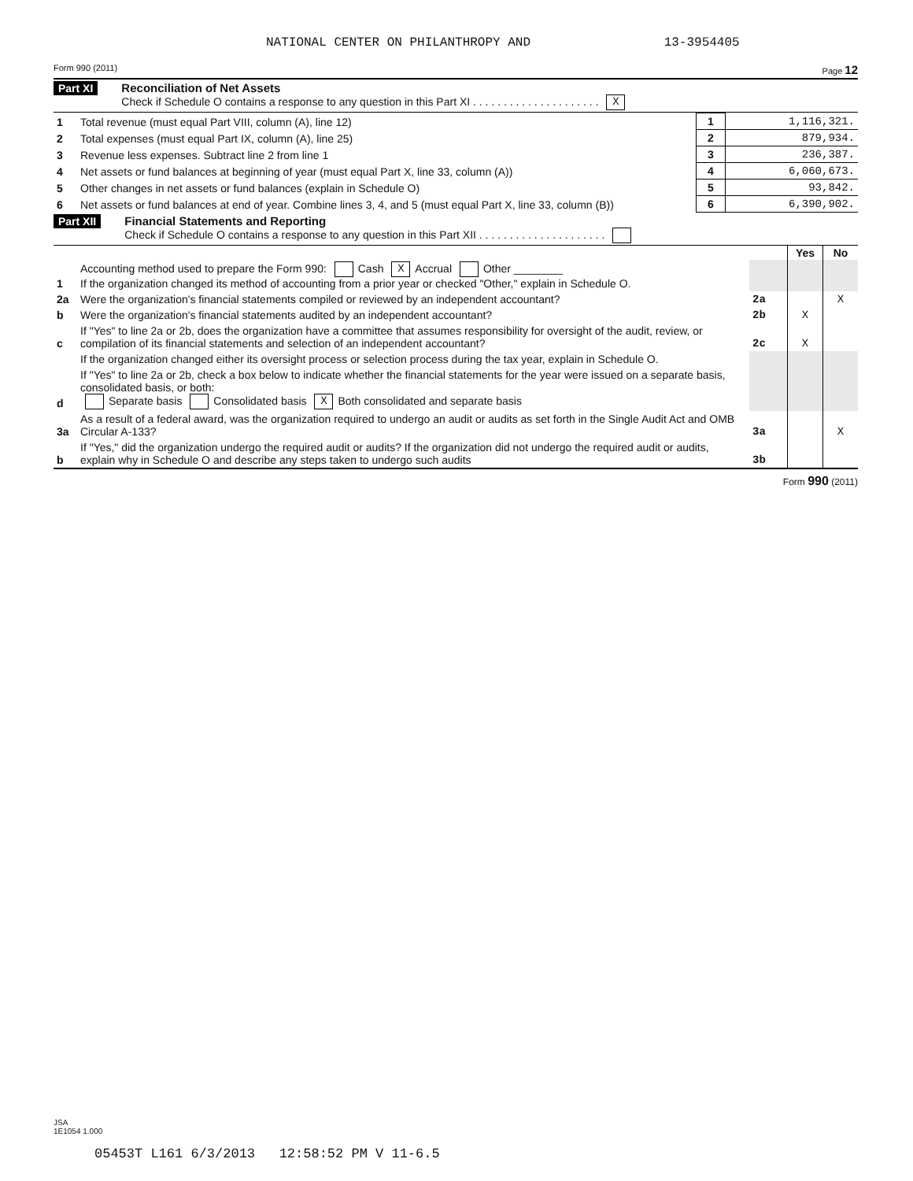NATIONAL CENTER ON PHILANTHROPY AND 13-3954405
Form 990 (2011) Page 12
Part XI Reconciliation of Net Assets
Check if Schedule O contains a response to any question in this Part XI . . . . . . . . . . . . . . . . . . . . . X
| 1 | Total revenue (must equal Part VIII, column (A), line 12) | 1 | 1,116,321. |
| 2 | Total expenses (must equal Part IX, column (A), line 25) | 2 | 879,934. |
| 3 | Revenue less expenses. Subtract line 2 from line 1 | 3 | 236,387. |
| 4 | Net assets or fund balances at beginning of year (must equal Part X, line 33, column (A)) | 4 | 6,060,673. |
| 5 | Other changes in net assets or fund balances (explain in Schedule O) | 5 | 93,842. |
| 6 | Net assets or fund balances at end of year. Combine lines 3, 4, and 5 (must equal Part X, line 33, column (B)) | 6 | 6,390,902. |
Part XII Financial Statements and Reporting
Check if Schedule O contains a response to any question in this Part XII . . . . . . . . . . . . . . . . . . . . .
| | | | Yes | No |
| 1 | Accounting method used to prepare the Form 990: Cash X Accrual Other ________ If the organization changed its method of accounting from a prior year or checked "Other," explain in Schedule O. | | | |
| 2a | Were the organization's financial statements compiled or reviewed by an independent accountant? | 2a | | X |
| b | Were the organization's financial statements audited by an independent accountant? | 2b | X | |
| c | If "Yes" to line 2a or 2b, does the organization have a committee that assumes responsibility for oversight of the audit, review, or compilation of its financial statements and selection of an independent accountant? | 2c | X | |
| | If the organization changed either its oversight process or selection process during the tax year, explain in Schedule O. | | | |
| d | If "Yes" to line 2a or 2b, check a box below to indicate whether the financial statements for the year were issued on a separate basis, consolidated basis, or both: Separate basis Consolidated basis X Both consolidated and separate basis | | | |
| 3a | As a result of a federal award, was the organization required to undergo an audit or audits as set forth in the Single Audit Act and OMB Circular A-133? | 3a | | X |
| b | If "Yes," did the organization undergo the required audit or audits? If the organization did not undergo the required audit or audits, explain why in Schedule O and describe any steps taken to undergo such audits | 3b | | |
Form 990 (2011)
JSA
1E1054 1.000
05453T L161 6/3/2013 12:58:52 PM V 11-6.5